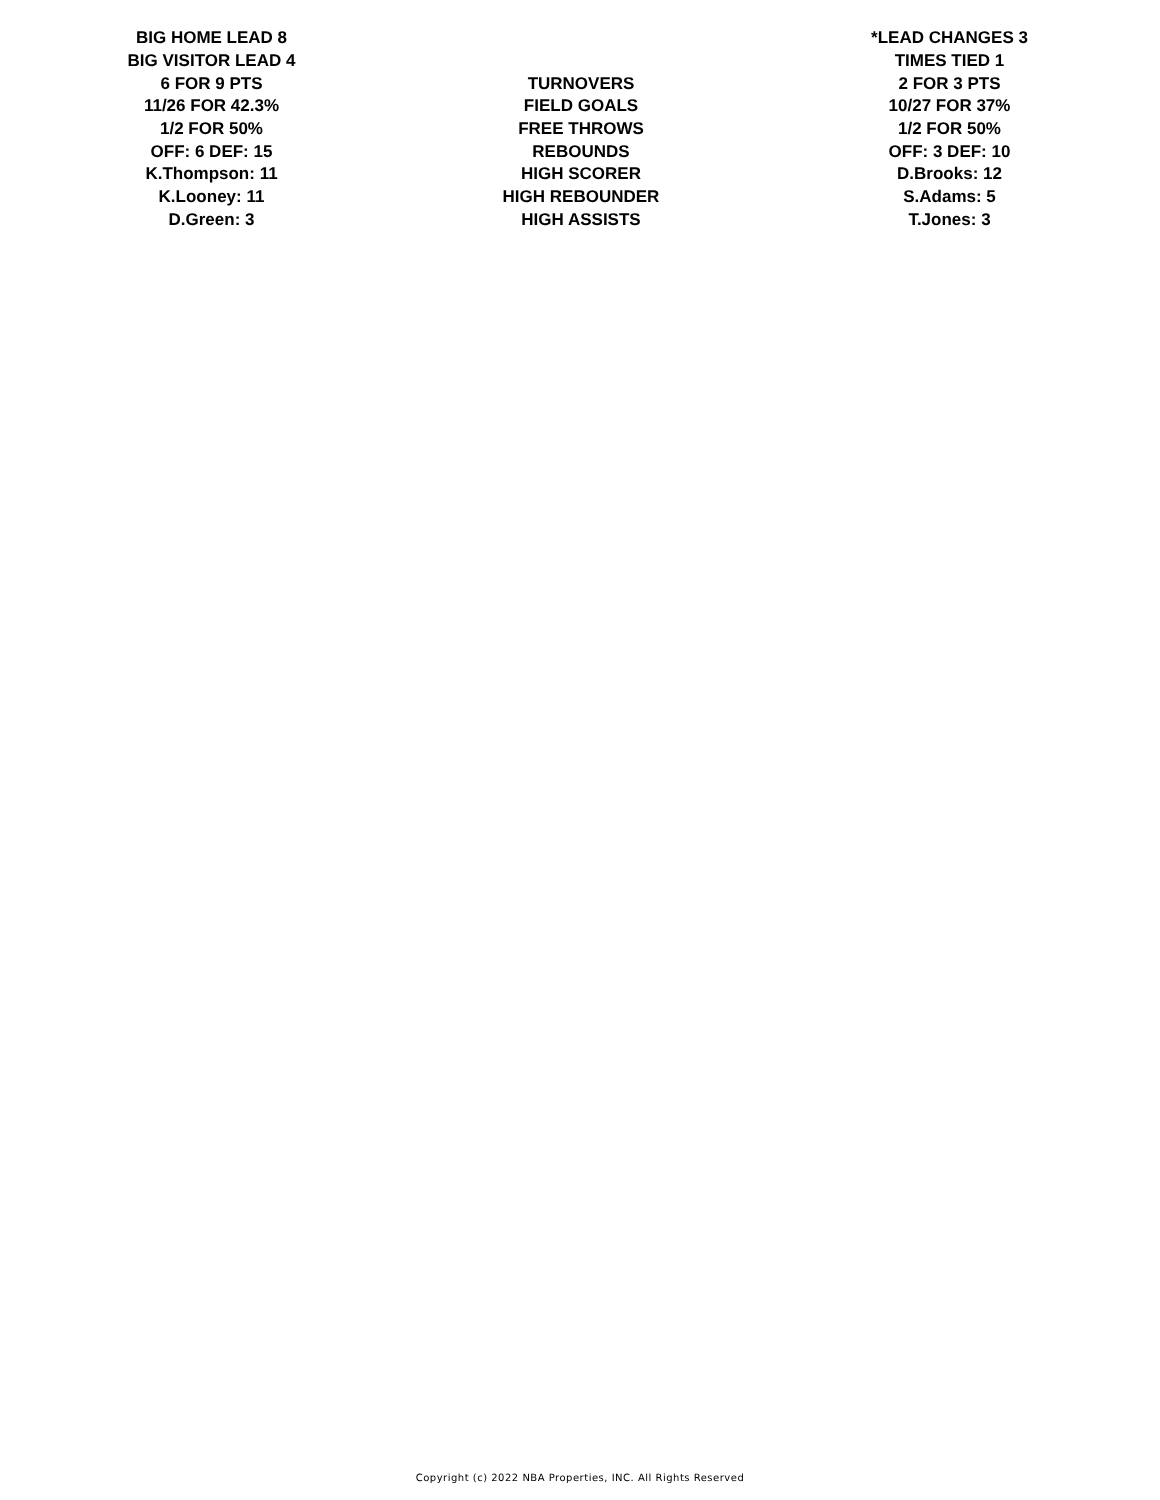| BIG HOME LEAD 8 | | *LEAD CHANGES 3 |
| BIG VISITOR LEAD 4 | | TIMES TIED 1 |
| 6 FOR 9 PTS | TURNOVERS | 2 FOR 3 PTS |
| 11/26 FOR 42.3% | FIELD GOALS | 10/27 FOR 37% |
| 1/2 FOR 50% | FREE THROWS | 1/2 FOR 50% |
| OFF: 6 DEF: 15 | REBOUNDS | OFF: 3 DEF: 10 |
| K.Thompson: 11 | HIGH SCORER | D.Brooks: 12 |
| K.Looney: 11 | HIGH REBOUNDER | S.Adams: 5 |
| D.Green: 3 | HIGH ASSISTS | T.Jones: 3 |
Copyright (c) 2022 NBA Properties, INC. All Rights Reserved